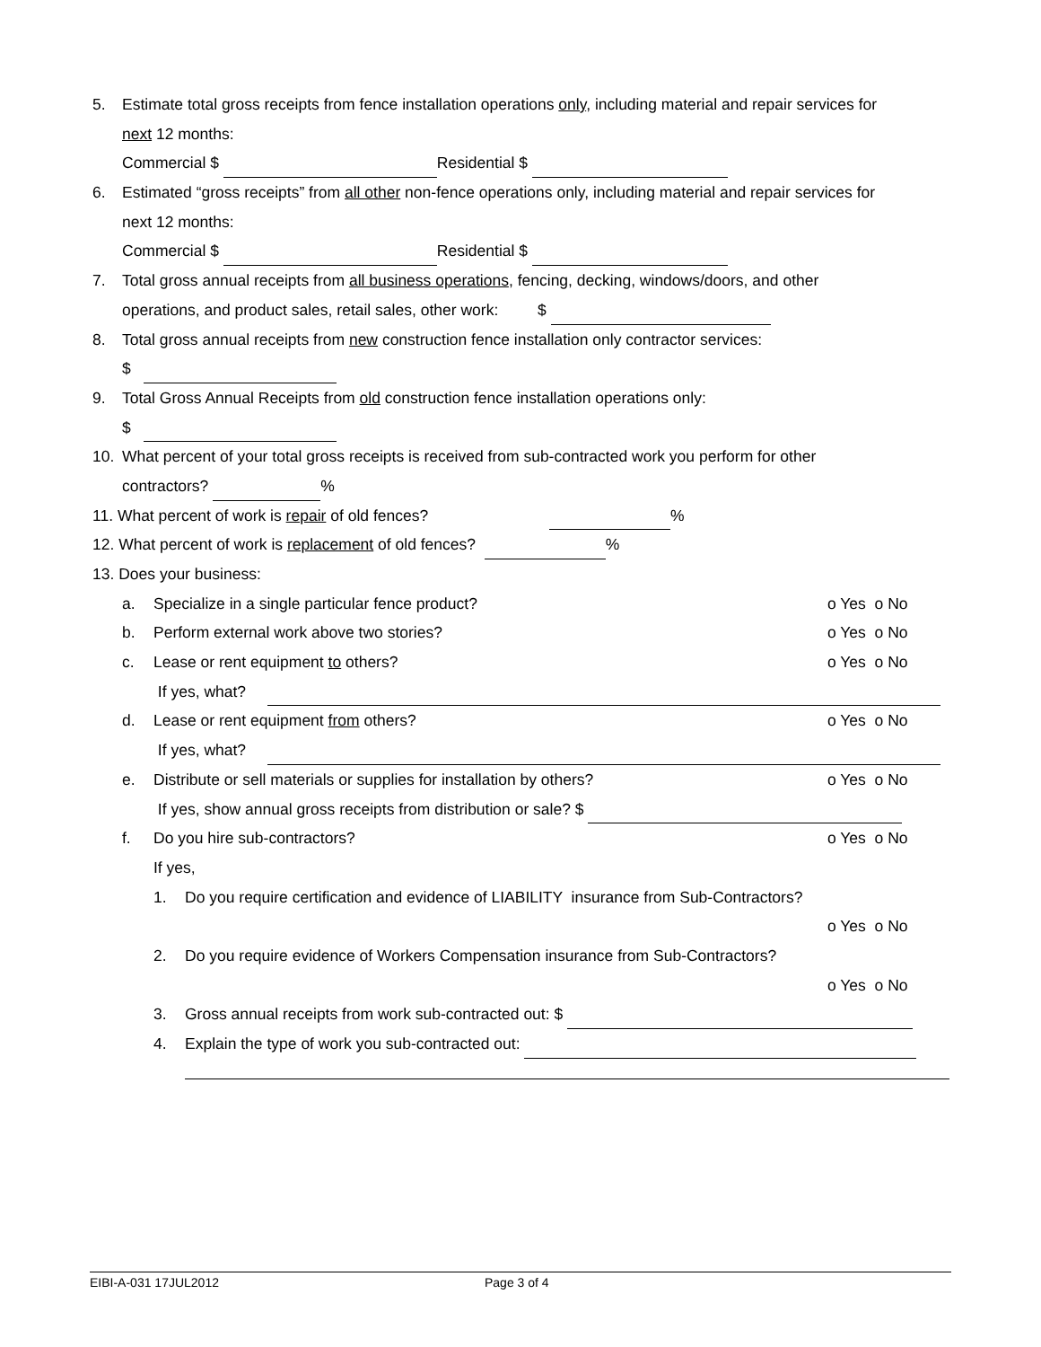5. Estimate total gross receipts from fence installation operations only, including material and repair services for
next 12 months:
Commercial $ Residential $
6. Estimated “gross receipts” from all other non-fence operations only, including material and repair services for
next 12 months:
Commercial $ Residential $
7. Total gross annual receipts from all business operations, fencing, decking, windows/doors, and other
operations, and product sales, retail sales, other work: $
8. Total gross annual receipts from new construction fence installation only contractor services:
$
9. Total Gross Annual Receipts from old construction fence installation operations only:
$
10. What percent of your total gross receipts is received from sub-contracted work you perform for other
contractors? %
11. What percent of work is repair of old fences? %
12. What percent of work is replacement of old fences? %
13. Does your business:
a. Specialize in a single particular fence product? o Yes o No
b. Perform external work above two stories? o Yes o No
c. Lease or rent equipment to others? o Yes o No
If yes, what?
d. Lease or rent equipment from others? o Yes o No
If yes, what?
e. Distribute or sell materials or supplies for installation by others? o Yes o No
If yes, show annual gross receipts from distribution or sale? $
f. Do you hire sub-contractors? o Yes o No
If yes,
1. Do you require certification and evidence of LIABILITY insurance from Sub-Contractors?
o Yes o No
2. Do you require evidence of Workers Compensation insurance from Sub-Contractors?
o Yes o No
3. Gross annual receipts from work sub-contracted out: $
4. Explain the type of work you sub-contracted out:
EIBI-A-031 17JUL2012 Page 3 of 4